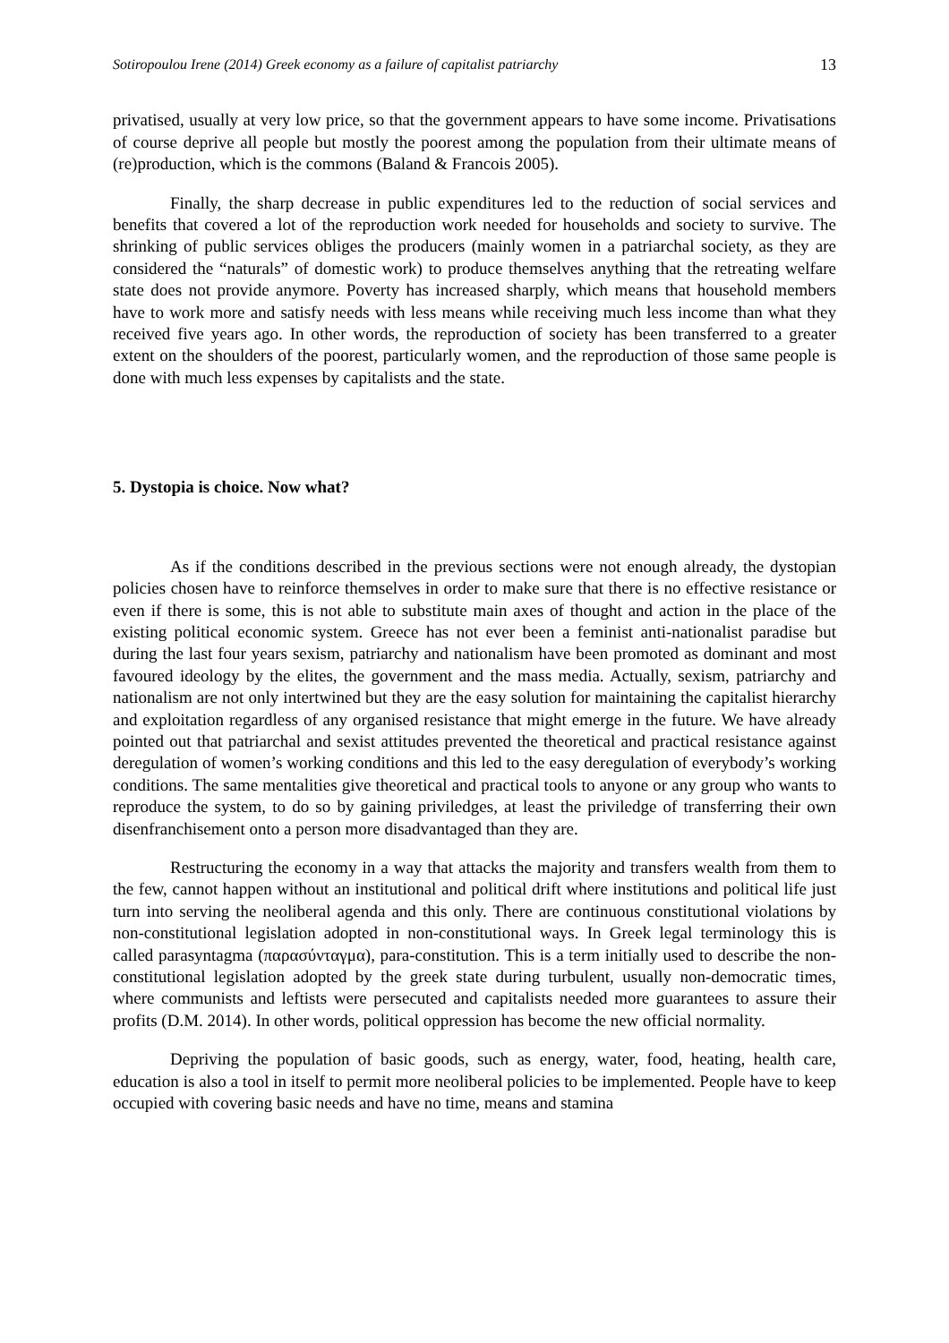Sotiropoulou Irene (2014) Greek economy as a failure of capitalist patriarchy 13
privatised, usually at very low price, so that the government appears to have some income. Privatisations of course deprive all people but mostly the poorest among the population from their ultimate means of (re)production, which is the commons (Baland & Francois 2005).
Finally, the sharp decrease in public expenditures led to the reduction of social services and benefits that covered a lot of the reproduction work needed for households and society to survive. The shrinking of public services obliges the producers (mainly women in a patriarchal society, as they are considered the “naturals” of domestic work) to produce themselves anything that the retreating welfare state does not provide anymore. Poverty has increased sharply, which means that household members have to work more and satisfy needs with less means while receiving much less income than what they received five years ago. In other words, the reproduction of society has been transferred to a greater extent on the shoulders of the poorest, particularly women, and the reproduction of those same people is done with much less expenses by capitalists and the state.
5. Dystopia is choice. Now what?
As if the conditions described in the previous sections were not enough already, the dystopian policies chosen have to reinforce themselves in order to make sure that there is no effective resistance or even if there is some, this is not able to substitute main axes of thought and action in the place of the existing political economic system. Greece has not ever been a feminist anti-nationalist paradise but during the last four years sexism, patriarchy and nationalism have been promoted as dominant and most favoured ideology by the elites, the government and the mass media. Actually, sexism, patriarchy and nationalism are not only intertwined but they are the easy solution for maintaining the capitalist hierarchy and exploitation regardless of any organised resistance that might emerge in the future. We have already pointed out that patriarchal and sexist attitudes prevented the theoretical and practical resistance against deregulation of women’s working conditions and this led to the easy deregulation of everybody’s working conditions. The same mentalities give theoretical and practical tools to anyone or any group who wants to reproduce the system, to do so by gaining priviledges, at least the priviledge of transferring their own disenfranchisement onto a person more disadvantaged than they are.
Restructuring the economy in a way that attacks the majority and transfers wealth from them to the few, cannot happen without an institutional and political drift where institutions and political life just turn into serving the neoliberal agenda and this only. There are continuous constitutional violations by non-constitutional legislation adopted in non-constitutional ways. In Greek legal terminology this is called parasyntagma (παρασύνταγμα), para-constitution. This is a term initially used to describe the non-constitutional legislation adopted by the greek state during turbulent, usually non-democratic times, where communists and leftists were persecuted and capitalists needed more guarantees to assure their profits (D.M. 2014). In other words, political oppression has become the new official normality.
Depriving the population of basic goods, such as energy, water, food, heating, health care, education is also a tool in itself to permit more neoliberal policies to be implemented. People have to keep occupied with covering basic needs and have no time, means and stamina